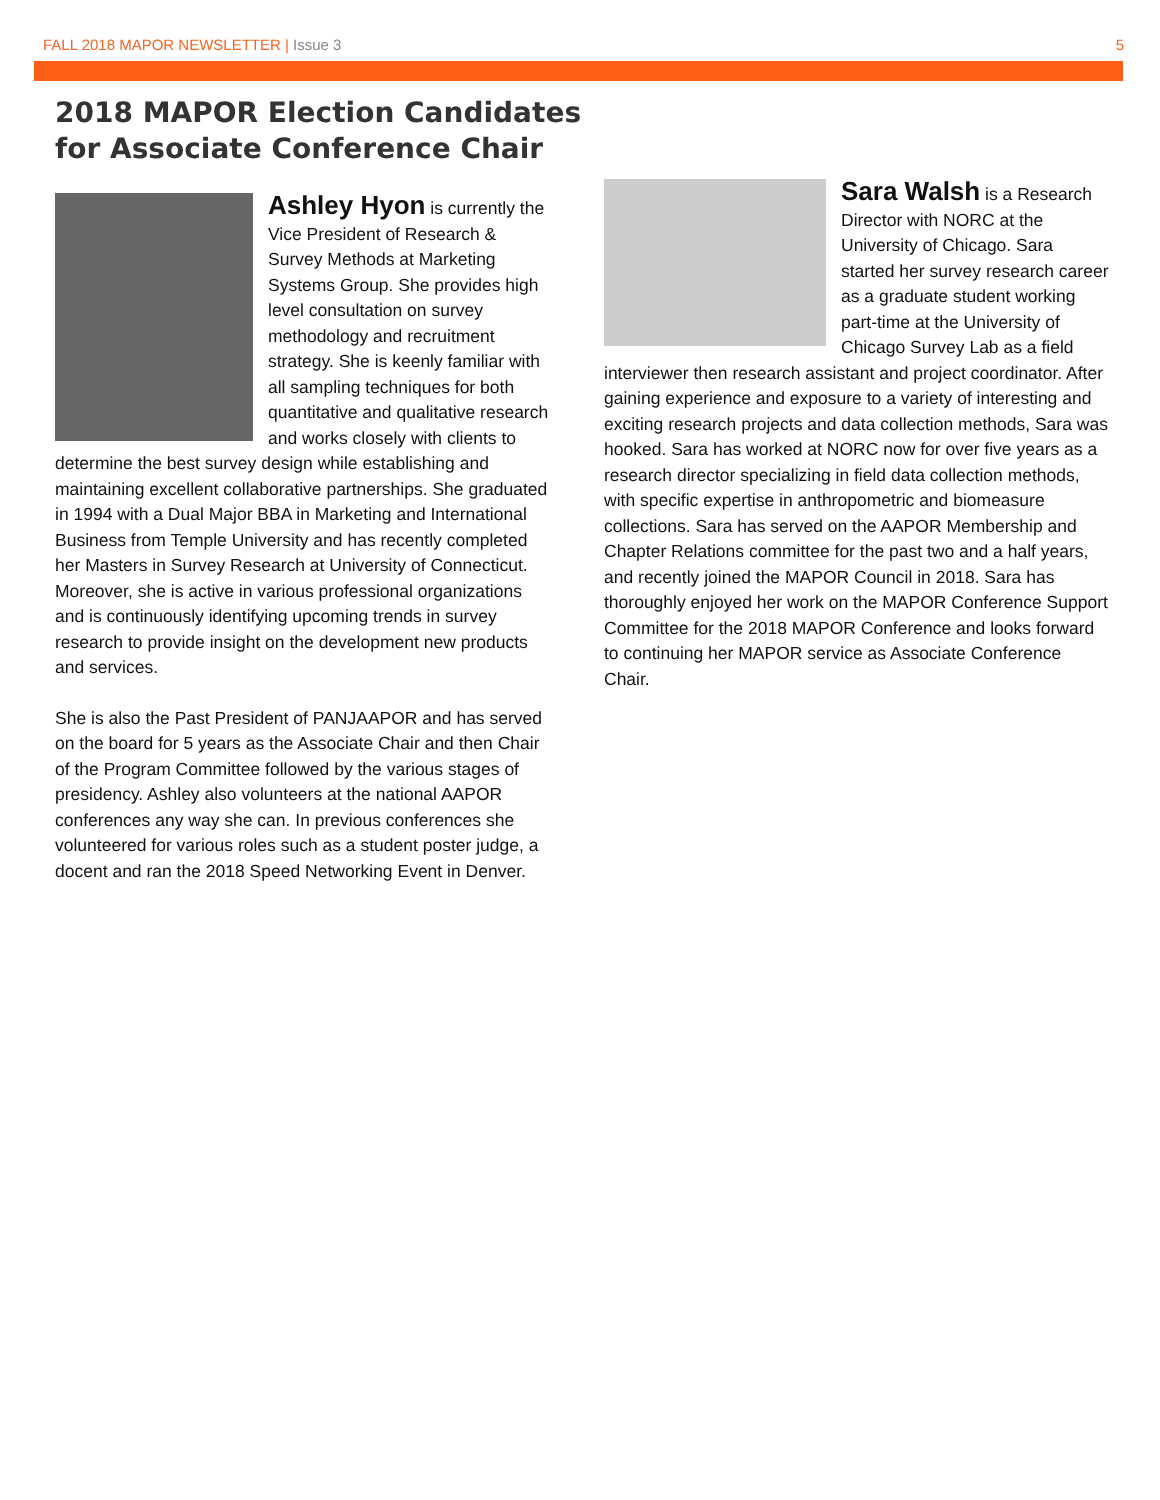FALL 2018 MAPOR NEWSLETTER | Issue 3 5
2018 MAPOR Election Candidates
for Associate Conference Chair
Ashley Hyon is currently the Vice President of Research & Survey Methods at Marketing Systems Group. She provides high level consultation on survey methodology and recruitment strategy. She is keenly familiar with all sampling techniques for both quantitative and qualitative research and works closely with clients to determine the best survey design while establishing and maintaining excellent collaborative partnerships. She graduated in 1994 with a Dual Major BBA in Marketing and International Business from Temple University and has recently completed her Masters in Survey Research at University of Connecticut. Moreover, she is active in various professional organizations and is continuously identifying upcoming trends in survey research to provide insight on the development new products and services.
She is also the Past President of PANJAAPOR and has served on the board for 5 years as the Associate Chair and then Chair of the Program Committee followed by the various stages of presidency. Ashley also volunteers at the national AAPOR conferences any way she can. In previous conferences she volunteered for various roles such as a student poster judge, a docent and ran the 2018 Speed Networking Event in Denver.
Sara Walsh is a Research Director with NORC at the University of Chicago. Sara started her survey research career as a graduate student working part-time at the University of Chicago Survey Lab as a field interviewer then research assistant and project coordinator. After gaining experience and exposure to a variety of interesting and exciting research projects and data collection methods, Sara was hooked. Sara has worked at NORC now for over five years as a research director specializing in field data collection methods, with specific expertise in anthropometric and biomeasure collections. Sara has served on the AAPOR Membership and Chapter Relations committee for the past two and a half years, and recently joined the MAPOR Council in 2018. Sara has thoroughly enjoyed her work on the MAPOR Conference Support Committee for the 2018 MAPOR Conference and looks forward to continuing her MAPOR service as Associate Conference Chair.